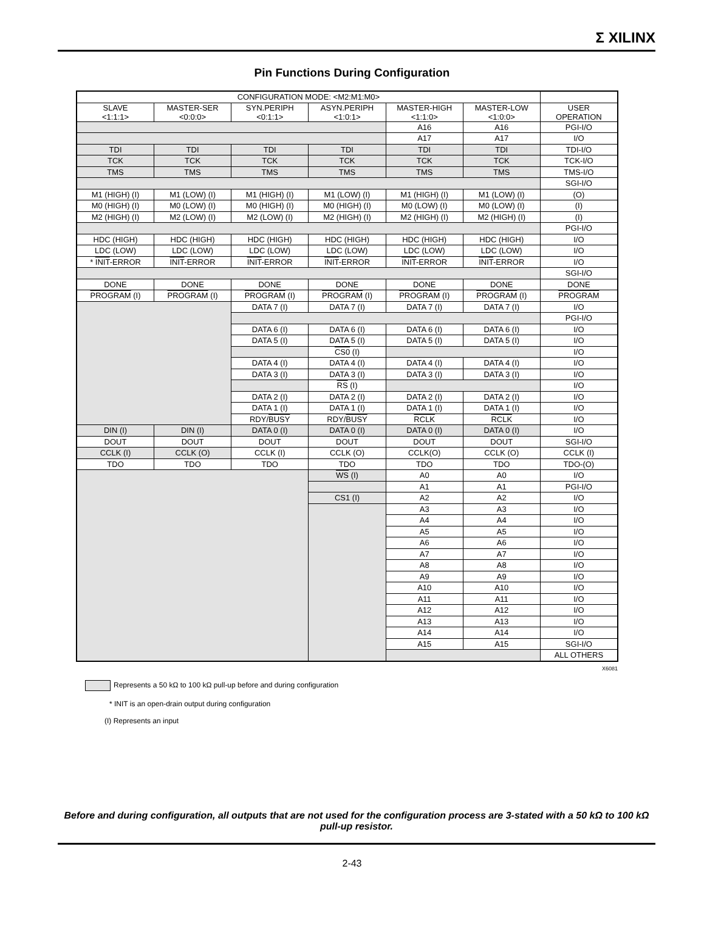Σ XILINX
Pin Functions During Configuration
| CONFIGURATION MODE: <M2:M1:M0> | | | | | | |
| SLAVE <1:1:1> | MASTER-SER <0:0:0> | SYN.PERIPH <0:1:1> | ASYN.PERIPH <1:0:1> | MASTER-HIGH <1:1:0> | MASTER-LOW <1:0:0> | USER OPERATION |
| | | | | A16 | A16 | PGI-I/O |
| | | | | A17 | A17 | I/O |
| TDI | TDI | TDI | TDI | TDI | TDI | TDI-I/O |
| TCK | TCK | TCK | TCK | TCK | TCK | TCK-I/O |
| TMS | TMS | TMS | TMS | TMS | TMS | TMS-I/O |
| | | | | | | SGI-I/O |
| M1 (HIGH) (I) | M1 (LOW) (I) | M1 (HIGH) (I) | M1 (LOW) (I) | M1 (HIGH) (I) | M1 (LOW) (I) | (O) |
| M0 (HIGH) (I) | M0 (LOW) (I) | M0 (HIGH) (I) | M0 (HIGH) (I) | M0 (LOW) (I) | M0 (LOW) (I) | (I) |
| M2 (HIGH) (I) | M2 (LOW) (I) | M2 (LOW) (I) | M2 (HIGH) (I) | M2 (HIGH) (I) | M2 (HIGH) (I) | (I) |
| | | | | | | PGI-I/O |
| HDC (HIGH) | HDC (HIGH) | HDC (HIGH) | HDC (HIGH) | HDC (HIGH) | HDC (HIGH) | I/O |
| LDC (LOW) | LDC (LOW) | LDC (LOW) | LDC (LOW) | LDC (LOW) | LDC (LOW) | I/O |
| * INIT -ERROR | INIT -ERROR | INIT -ERROR | INIT -ERROR | INIT -ERROR | INIT -ERROR | I/O |
| | | | | | | SGI-I/O |
| DONE | DONE | DONE | DONE | DONE | DONE | DONE |
| PROGRAM (I) | PROGRAM (I) | PROGRAM (I) | PROGRAM (I) | PROGRAM (I) | PROGRAM (I) | PROGRAM |
| | | DATA 7 (I) | DATA 7 (I) | DATA 7 (I) | DATA 7 (I) | I/O |
| | | | | | | PGI-I/O |
| | | DATA 6 (I) | DATA 6 (I) | DATA 6 (I) | DATA 6 (I) | I/O |
| | | DATA 5 (I) | DATA 5 (I) | DATA 5 (I) | DATA 5 (I) | I/O |
| | | | CS0 (I) | | | I/O |
| | | DATA 4 (I) | DATA 4 (I) | DATA 4 (I) | DATA 4 (I) | I/O |
| | | DATA 3 (I) | DATA 3 (I) | DATA 3 (I) | DATA 3 (I) | I/O |
| | | | RS (I) | | | I/O |
| | | DATA 2 (I) | DATA 2 (I) | DATA 2 (I) | DATA 2 (I) | I/O |
| | | DATA 1 (I) | DATA 1 (I) | DATA 1 (I) | DATA 1 (I) | I/O |
| | | RDY/ BUSY | RDY/ BUSY | RCLK | RCLK | I/O |
| DIN (I) | DIN (I) | DATA 0 (I) | DATA 0 (I) | DATA 0 (I) | DATA 0 (I) | I/O |
| DOUT | DOUT | DOUT | DOUT | DOUT | DOUT | SGI-I/O |
| CCLK (I) | CCLK (O) | CCLK (I) | CCLK (O) | CCLK(O) | CCLK (O) | CCLK (I) |
| TDO | TDO | TDO | TDO | TDO | TDO | TDO-(O) |
| | | | WS (I) | A0 | A0 | I/O |
| | | | | A1 | A1 | PGI-I/O |
| | | | CS1 (I) | A2 | A2 | I/O |
| | | | | A3 | A3 | I/O |
| | | | | A4 | A4 | I/O |
| | | | | A5 | A5 | I/O |
| | | | | A6 | A6 | I/O |
| | | | | A7 | A7 | I/O |
| | | | | A8 | A8 | I/O |
| | | | | A9 | A9 | I/O |
| | | | | A10 | A10 | I/O |
| | | | | A11 | A11 | I/O |
| | | | | A12 | A12 | I/O |
| | | | | A13 | A13 | I/O |
| | | | | A14 | A14 | I/O |
| | | | | A15 | A15 | SGI-I/O |
| | | | | | | ALL OTHERS |
X6081
Represents a 50 kΩ to 100 kΩ pull-up before and during configuration
* INIT is an open-drain output during configuration
(I) Represents an input
Before and during configuration, all outputs that are not used for the configuration process are 3-stated with a 50 kΩ to 100 kΩ pull-up resistor.
2-43